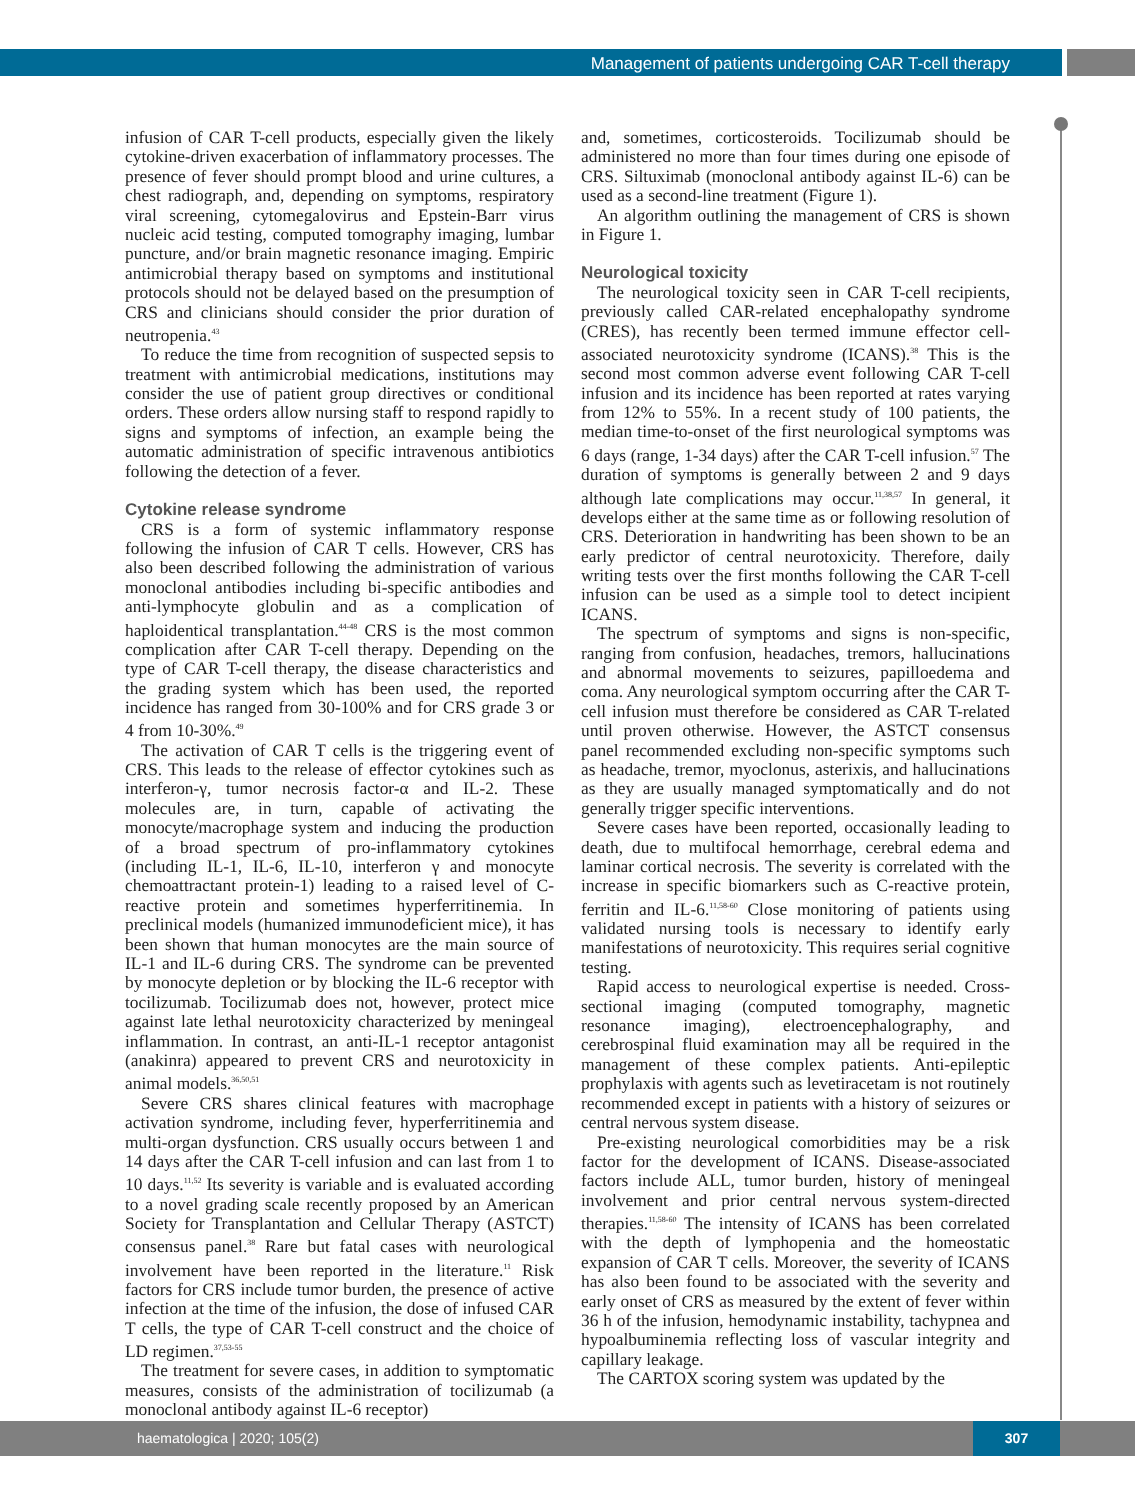Management of patients undergoing CAR T-cell therapy
infusion of CAR T-cell products, especially given the likely cytokine-driven exacerbation of inflammatory processes. The presence of fever should prompt blood and urine cultures, a chest radiograph, and, depending on symptoms, respiratory viral screening, cytomegalovirus and Epstein-Barr virus nucleic acid testing, computed tomography imaging, lumbar puncture, and/or brain magnetic resonance imaging. Empiric antimicrobial therapy based on symptoms and institutional protocols should not be delayed based on the presumption of CRS and clinicians should consider the prior duration of neutropenia.<sup>43</sup>
To reduce the time from recognition of suspected sepsis to treatment with antimicrobial medications, institutions may consider the use of patient group directives or conditional orders. These orders allow nursing staff to respond rapidly to signs and symptoms of infection, an example being the automatic administration of specific intravenous antibiotics following the detection of a fever.
Cytokine release syndrome
CRS is a form of systemic inflammatory response following the infusion of CAR T cells. However, CRS has also been described following the administration of various monoclonal antibodies including bi-specific antibodies and anti-lymphocyte globulin and as a complication of haploidentical transplantation.<sup>44-48</sup> CRS is the most common complication after CAR T-cell therapy. Depending on the type of CAR T-cell therapy, the disease characteristics and the grading system which has been used, the reported incidence has ranged from 30-100% and for CRS grade 3 or 4 from 10-30%.<sup>49</sup>
The activation of CAR T cells is the triggering event of CRS. This leads to the release of effector cytokines such as interferon-γ, tumor necrosis factor-α and IL-2. These molecules are, in turn, capable of activating the monocyte/macrophage system and inducing the production of a broad spectrum of pro-inflammatory cytokines (including IL-1, IL-6, IL-10, interferon γ and monocyte chemoattractant protein-1) leading to a raised level of C-reactive protein and sometimes hyperferritinemia. In preclinical models (humanized immunodeficient mice), it has been shown that human monocytes are the main source of IL-1 and IL-6 during CRS. The syndrome can be prevented by monocyte depletion or by blocking the IL-6 receptor with tocilizumab. Tocilizumab does not, however, protect mice against late lethal neurotoxicity characterized by meningeal inflammation. In contrast, an anti-IL-1 receptor antagonist (anakinra) appeared to prevent CRS and neurotoxicity in animal models.<sup>36,50,51</sup>
Severe CRS shares clinical features with macrophage activation syndrome, including fever, hyperferritinemia and multi-organ dysfunction. CRS usually occurs between 1 and 14 days after the CAR T-cell infusion and can last from 1 to 10 days.<sup>11,52</sup> Its severity is variable and is evaluated according to a novel grading scale recently proposed by an American Society for Transplantation and Cellular Therapy (ASTCT) consensus panel.<sup>38</sup> Rare but fatal cases with neurological involvement have been reported in the literature.<sup>11</sup> Risk factors for CRS include tumor burden, the presence of active infection at the time of the infusion, the dose of infused CAR T cells, the type of CAR T-cell construct and the choice of LD regimen.<sup>37,53-55</sup>
The treatment for severe cases, in addition to symptomatic measures, consists of the administration of tocilizumab (a monoclonal antibody against IL-6 receptor)
and, sometimes, corticosteroids. Tocilizumab should be administered no more than four times during one episode of CRS. Siltuximab (monoclonal antibody against IL-6) can be used as a second-line treatment (Figure 1).
An algorithm outlining the management of CRS is shown in Figure 1.
Neurological toxicity
The neurological toxicity seen in CAR T-cell recipients, previously called CAR-related encephalopathy syndrome (CRES), has recently been termed immune effector cell-associated neurotoxicity syndrome (ICANS).<sup>38</sup> This is the second most common adverse event following CAR T-cell infusion and its incidence has been reported at rates varying from 12% to 55%. In a recent study of 100 patients, the median time-to-onset of the first neurological symptoms was 6 days (range, 1-34 days) after the CAR T-cell infusion.<sup>57</sup> The duration of symptoms is generally between 2 and 9 days although late complications may occur.<sup>11,38,57</sup> In general, it develops either at the same time as or following resolution of CRS. Deterioration in handwriting has been shown to be an early predictor of central neurotoxicity. Therefore, daily writing tests over the first months following the CAR T-cell infusion can be used as a simple tool to detect incipient ICANS.
The spectrum of symptoms and signs is non-specific, ranging from confusion, headaches, tremors, hallucinations and abnormal movements to seizures, papilloedema and coma. Any neurological symptom occurring after the CAR T-cell infusion must therefore be considered as CAR T-related until proven otherwise. However, the ASTCT consensus panel recommended excluding non-specific symptoms such as headache, tremor, myoclonus, asterixis, and hallucinations as they are usually managed symptomatically and do not generally trigger specific interventions.
Severe cases have been reported, occasionally leading to death, due to multifocal hemorrhage, cerebral edema and laminar cortical necrosis. The severity is correlated with the increase in specific biomarkers such as C-reactive protein, ferritin and IL-6.<sup>11,58-60</sup> Close monitoring of patients using validated nursing tools is necessary to identify early manifestations of neurotoxicity. This requires serial cognitive testing.
Rapid access to neurological expertise is needed. Cross-sectional imaging (computed tomography, magnetic resonance imaging), electroencephalography, and cerebrospinal fluid examination may all be required in the management of these complex patients. Anti-epileptic prophylaxis with agents such as levetiracetam is not routinely recommended except in patients with a history of seizures or central nervous system disease.
Pre-existing neurological comorbidities may be a risk factor for the development of ICANS. Disease-associated factors include ALL, tumor burden, history of meningeal involvement and prior central nervous system-directed therapies.<sup>11,58-60</sup> The intensity of ICANS has been correlated with the depth of lymphopenia and the homeostatic expansion of CAR T cells. Moreover, the severity of ICANS has also been found to be associated with the severity and early onset of CRS as measured by the extent of fever within 36 h of the infusion, hemodynamic instability, tachypnea and hypoalbuminemia reflecting loss of vascular integrity and capillary leakage.
The CARTOX scoring system was updated by the
haematologica | 2020; 105(2)
307